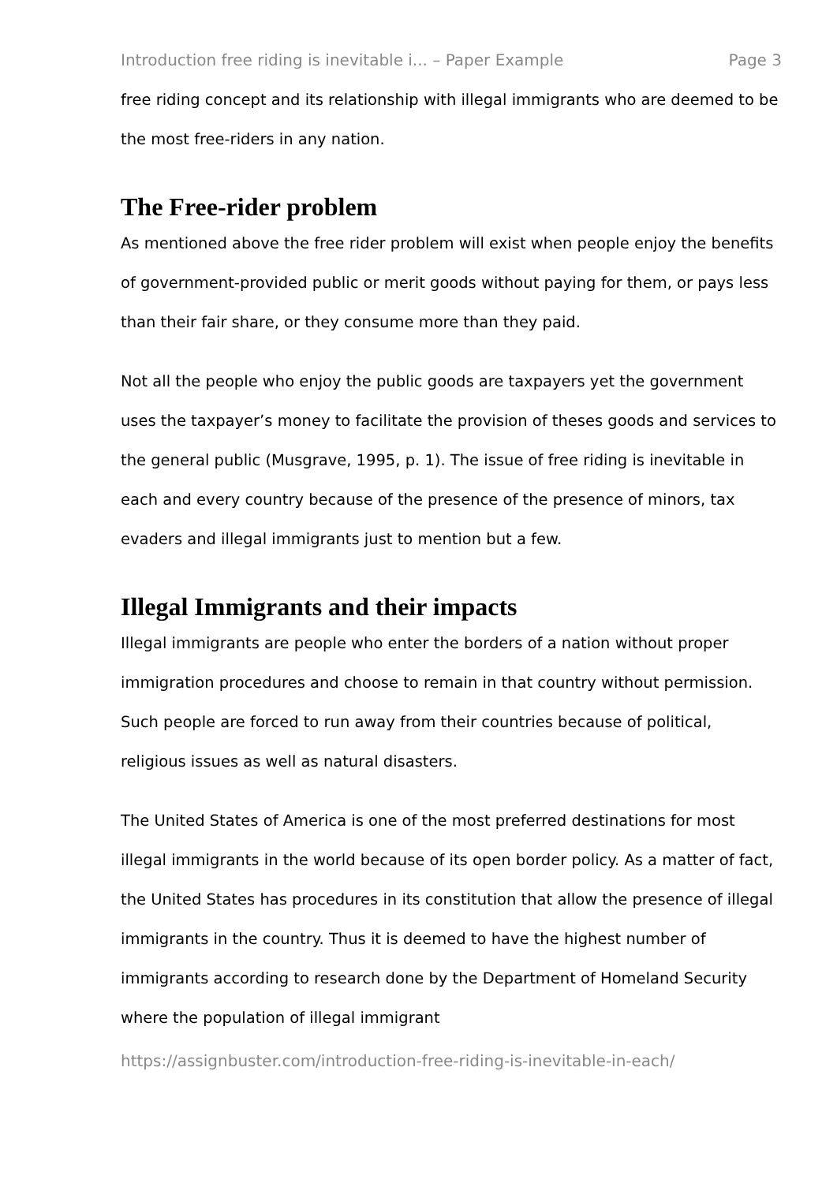Introduction free riding is inevitable i... – Paper Example Page 3
free riding concept and its relationship with illegal immigrants who are deemed to be the most free-riders in any nation.
The Free-rider problem
As mentioned above the free rider problem will exist when people enjoy the benefits of government-provided public or merit goods without paying for them, or pays less than their fair share, or they consume more than they paid.
Not all the people who enjoy the public goods are taxpayers yet the government uses the taxpayer’s money to facilitate the provision of theses goods and services to the general public (Musgrave, 1995, p. 1). The issue of free riding is inevitable in each and every country because of the presence of the presence of minors, tax evaders and illegal immigrants just to mention but a few.
Illegal Immigrants and their impacts
Illegal immigrants are people who enter the borders of a nation without proper immigration procedures and choose to remain in that country without permission. Such people are forced to run away from their countries because of political, religious issues as well as natural disasters.
The United States of America is one of the most preferred destinations for most illegal immigrants in the world because of its open border policy. As a matter of fact, the United States has procedures in its constitution that allow the presence of illegal immigrants in the country. Thus it is deemed to have the highest number of immigrants according to research done by the Department of Homeland Security where the population of illegal immigrant
https://assignbuster.com/introduction-free-riding-is-inevitable-in-each/